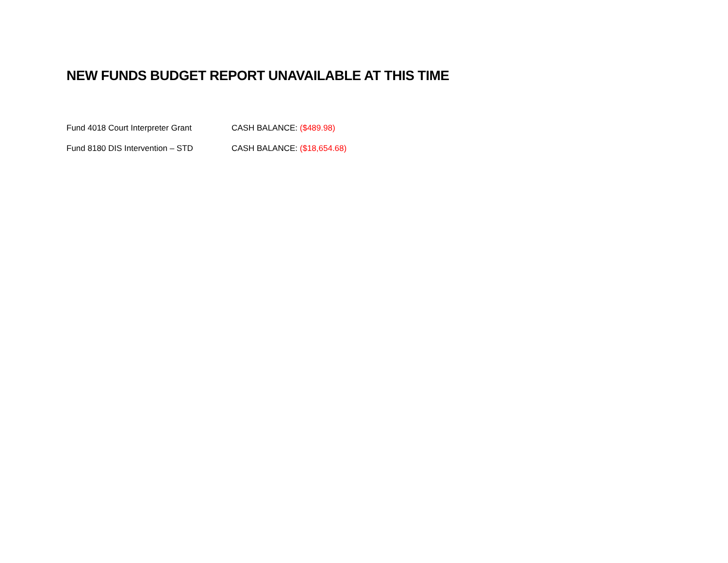NEW FUNDS BUDGET REPORT UNAVAILABLE AT THIS TIME
Fund 4018 Court Interpreter Grant CASH BALANCE: ($489.98)
Fund 8180 DIS Intervention – STD CASH BALANCE: ($18,654.68)